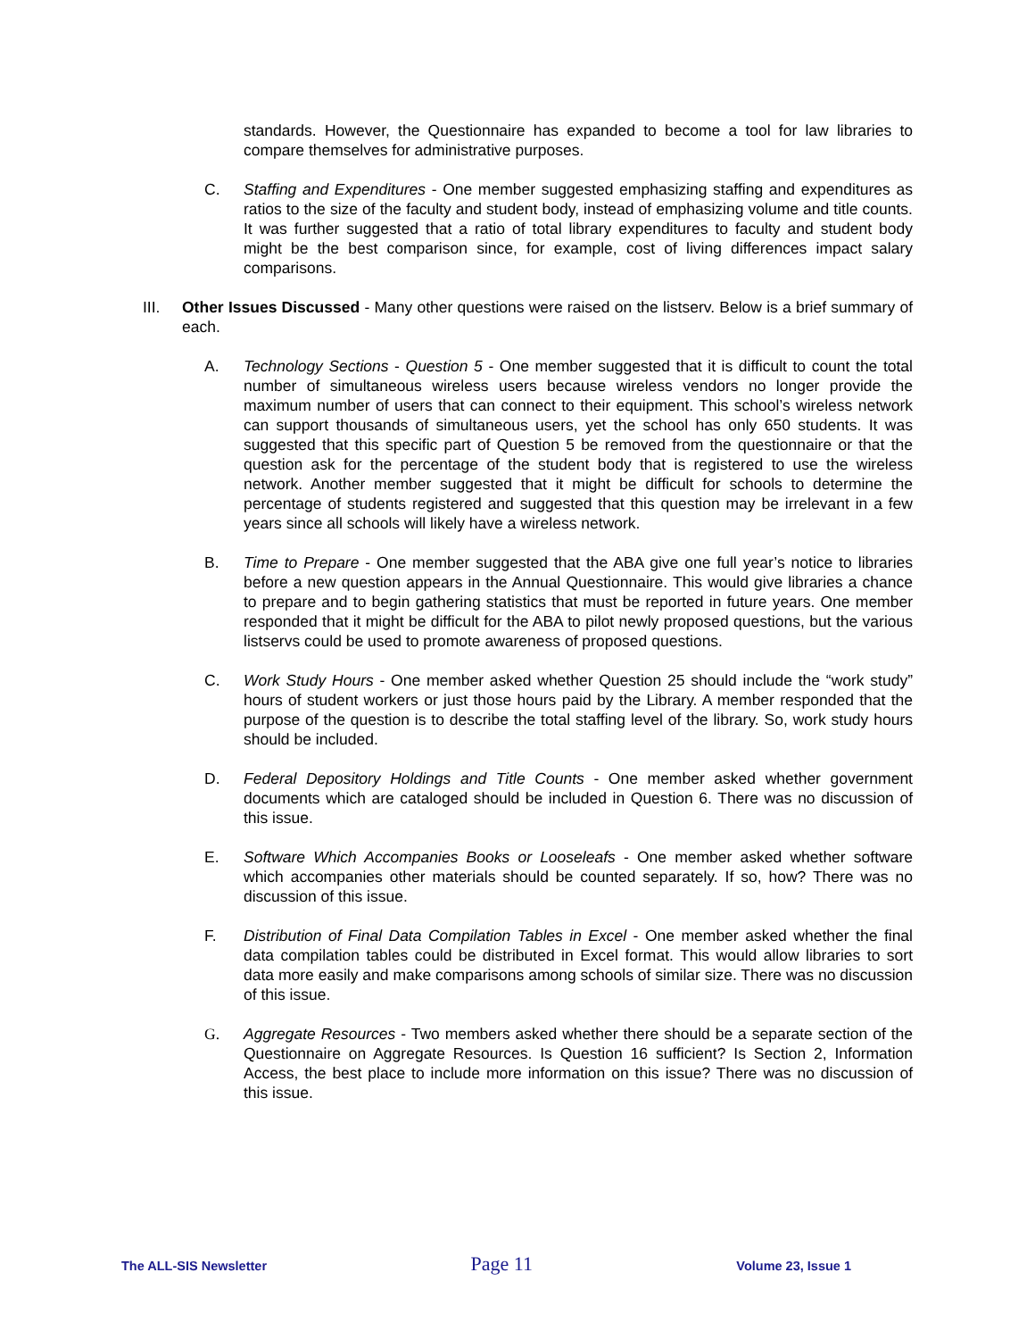standards. However, the Questionnaire has expanded to become a tool for law libraries to compare themselves for administrative purposes.
C. Staffing and Expenditures - One member suggested emphasizing staffing and expenditures as ratios to the size of the faculty and student body, instead of emphasizing volume and title counts. It was further suggested that a ratio of total library expenditures to faculty and student body might be the best comparison since, for example, cost of living differences impact salary comparisons.
III. Other Issues Discussed - Many other questions were raised on the listserv. Below is a brief summary of each.
A. Technology Sections - Question 5 - One member suggested that it is difficult to count the total number of simultaneous wireless users because wireless vendors no longer provide the maximum number of users that can connect to their equipment. This school’s wireless network can support thousands of simultaneous users, yet the school has only 650 students. It was suggested that this specific part of Question 5 be removed from the questionnaire or that the question ask for the percentage of the student body that is registered to use the wireless network. Another member suggested that it might be difficult for schools to determine the percentage of students registered and suggested that this question may be irrelevant in a few years since all schools will likely have a wireless network.
B. Time to Prepare - One member suggested that the ABA give one full year’s notice to libraries before a new question appears in the Annual Questionnaire. This would give libraries a chance to prepare and to begin gathering statistics that must be reported in future years. One member responded that it might be difficult for the ABA to pilot newly proposed questions, but the various listservs could be used to promote awareness of proposed questions.
C. Work Study Hours - One member asked whether Question 25 should include the “work study” hours of student workers or just those hours paid by the Library. A member responded that the purpose of the question is to describe the total staffing level of the library. So, work study hours should be included.
D. Federal Depository Holdings and Title Counts - One member asked whether government documents which are cataloged should be included in Question 6. There was no discussion of this issue.
E. Software Which Accompanies Books or Looseleafs - One member asked whether software which accompanies other materials should be counted separately. If so, how? There was no discussion of this issue.
F. Distribution of Final Data Compilation Tables in Excel - One member asked whether the final data compilation tables could be distributed in Excel format. This would allow libraries to sort data more easily and make comparisons among schools of similar size. There was no discussion of this issue.
G. Aggregate Resources - Two members asked whether there should be a separate section of the Questionnaire on Aggregate Resources. Is Question 16 sufficient? Is Section 2, Information Access, the best place to include more information on this issue? There was no discussion of this issue.
The ALL-SIS Newsletter Page 11 Volume 23, Issue 1